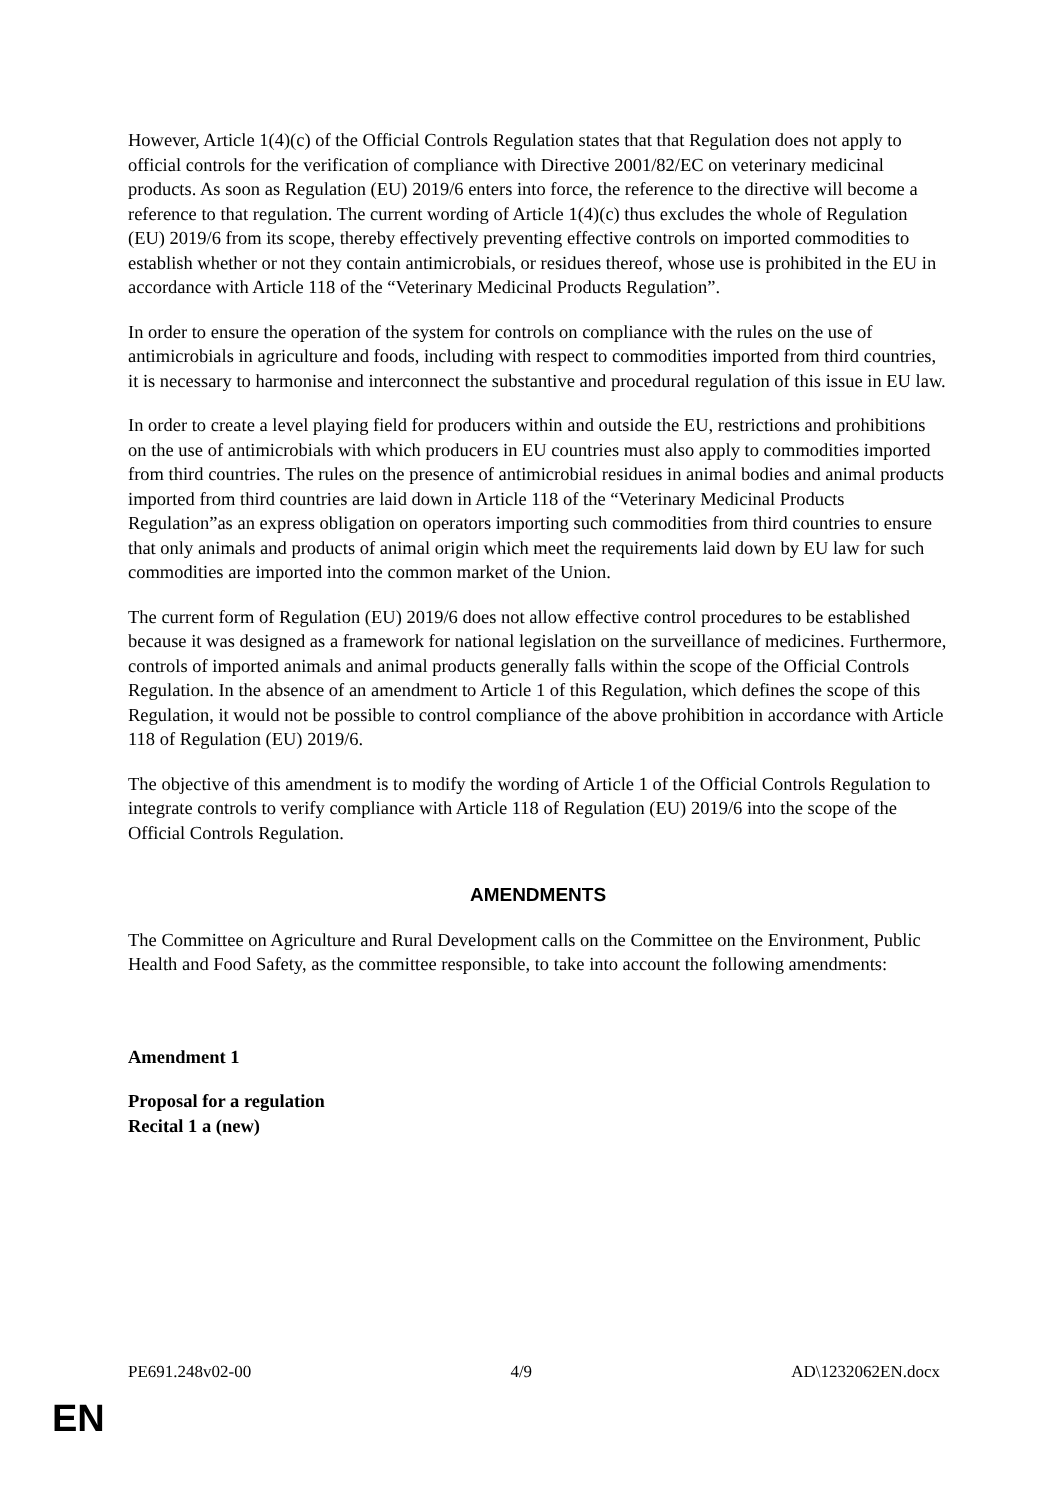However, Article 1(4)(c) of the Official Controls Regulation states that that Regulation does not apply to official controls for the verification of compliance with Directive 2001/82/EC on veterinary medicinal products. As soon as Regulation (EU) 2019/6 enters into force, the reference to the directive will become a reference to that regulation. The current wording of Article 1(4)(c) thus excludes the whole of Regulation (EU) 2019/6 from its scope, thereby effectively preventing effective controls on imported commodities to establish whether or not they contain antimicrobials, or residues thereof, whose use is prohibited in the EU in accordance with Article 118 of the “Veterinary Medicinal Products Regulation”.
In order to ensure the operation of the system for controls on compliance with the rules on the use of antimicrobials in agriculture and foods, including with respect to commodities imported from third countries, it is necessary to harmonise and interconnect the substantive and procedural regulation of this issue in EU law.
In order to create a level playing field for producers within and outside the EU, restrictions and prohibitions on the use of antimicrobials with which producers in EU countries must also apply to commodities imported from third countries. The rules on the presence of antimicrobial residues in animal bodies and animal products imported from third countries are laid down in Article 118 of the “Veterinary Medicinal Products Regulation”as an express obligation on operators importing such commodities from third countries to ensure that only animals and products of animal origin which meet the requirements laid down by EU law for such commodities are imported into the common market of the Union.
The current form of Regulation (EU) 2019/6 does not allow effective control procedures to be established because it was designed as a framework for national legislation on the surveillance of medicines. Furthermore, controls of imported animals and animal products generally falls within the scope of the Official Controls Regulation. In the absence of an amendment to Article 1 of this Regulation, which defines the scope of this Regulation, it would not be possible to control compliance of the above prohibition in accordance with Article 118 of Regulation (EU) 2019/6.
The objective of this amendment is to modify the wording of Article 1 of the Official Controls Regulation to integrate controls to verify compliance with Article 118 of Regulation (EU) 2019/6 into the scope of the Official Controls Regulation.
AMENDMENTS
The Committee on Agriculture and Rural Development calls on the Committee on the Environment, Public Health and Food Safety, as the committee responsible, to take into account the following amendments:
Amendment 1
Proposal for a regulation
Recital 1 a (new)
PE691.248v02-00 4/9 AD\1232062EN.docx
EN